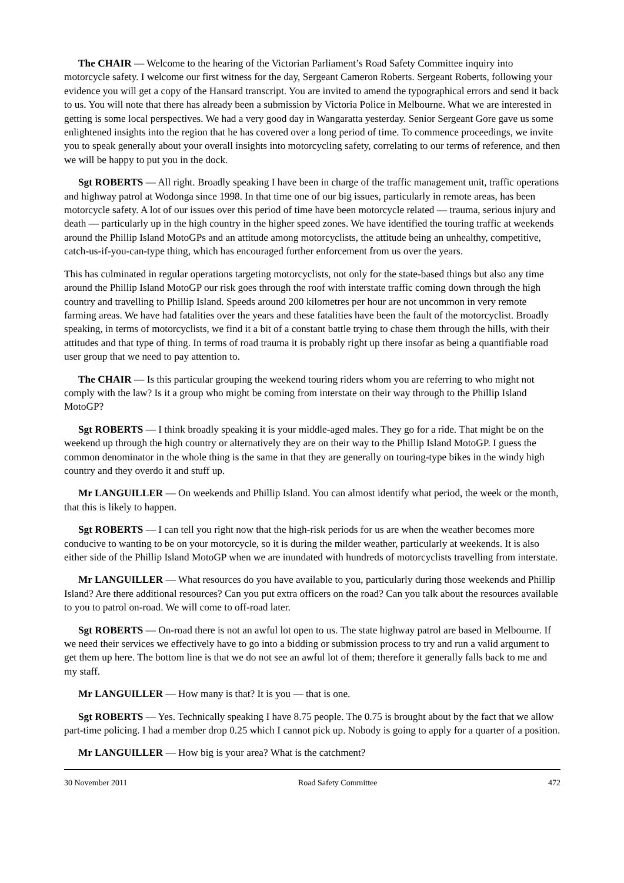The CHAIR — Welcome to the hearing of the Victorian Parliament’s Road Safety Committee inquiry into motorcycle safety. I welcome our first witness for the day, Sergeant Cameron Roberts. Sergeant Roberts, following your evidence you will get a copy of the Hansard transcript. You are invited to amend the typographical errors and send it back to us. You will note that there has already been a submission by Victoria Police in Melbourne. What we are interested in getting is some local perspectives. We had a very good day in Wangaratta yesterday. Senior Sergeant Gore gave us some enlightened insights into the region that he has covered over a long period of time. To commence proceedings, we invite you to speak generally about your overall insights into motorcycling safety, correlating to our terms of reference, and then we will be happy to put you in the dock.
Sgt ROBERTS — All right. Broadly speaking I have been in charge of the traffic management unit, traffic operations and highway patrol at Wodonga since 1998. In that time one of our big issues, particularly in remote areas, has been motorcycle safety. A lot of our issues over this period of time have been motorcycle related — trauma, serious injury and death — particularly up in the high country in the higher speed zones. We have identified the touring traffic at weekends around the Phillip Island MotoGPs and an attitude among motorcyclists, the attitude being an unhealthy, competitive, catch-us-if-you-can-type thing, which has encouraged further enforcement from us over the years.
This has culminated in regular operations targeting motorcyclists, not only for the state-based things but also any time around the Phillip Island MotoGP our risk goes through the roof with interstate traffic coming down through the high country and travelling to Phillip Island. Speeds around 200 kilometres per hour are not uncommon in very remote farming areas. We have had fatalities over the years and these fatalities have been the fault of the motorcyclist. Broadly speaking, in terms of motorcyclists, we find it a bit of a constant battle trying to chase them through the hills, with their attitudes and that type of thing. In terms of road trauma it is probably right up there insofar as being a quantifiable road user group that we need to pay attention to.
The CHAIR — Is this particular grouping the weekend touring riders whom you are referring to who might not comply with the law? Is it a group who might be coming from interstate on their way through to the Phillip Island MotoGP?
Sgt ROBERTS — I think broadly speaking it is your middle-aged males. They go for a ride. That might be on the weekend up through the high country or alternatively they are on their way to the Phillip Island MotoGP. I guess the common denominator in the whole thing is the same in that they are generally on touring-type bikes in the windy high country and they overdo it and stuff up.
Mr LANGUILLER — On weekends and Phillip Island. You can almost identify what period, the week or the month, that this is likely to happen.
Sgt ROBERTS — I can tell you right now that the high-risk periods for us are when the weather becomes more conducive to wanting to be on your motorcycle, so it is during the milder weather, particularly at weekends. It is also either side of the Phillip Island MotoGP when we are inundated with hundreds of motorcyclists travelling from interstate.
Mr LANGUILLER — What resources do you have available to you, particularly during those weekends and Phillip Island? Are there additional resources? Can you put extra officers on the road? Can you talk about the resources available to you to patrol on-road. We will come to off-road later.
Sgt ROBERTS — On-road there is not an awful lot open to us. The state highway patrol are based in Melbourne. If we need their services we effectively have to go into a bidding or submission process to try and run a valid argument to get them up here. The bottom line is that we do not see an awful lot of them; therefore it generally falls back to me and my staff.
Mr LANGUILLER — How many is that? It is you — that is one.
Sgt ROBERTS — Yes. Technically speaking I have 8.75 people. The 0.75 is brought about by the fact that we allow part-time policing. I had a member drop 0.25 which I cannot pick up. Nobody is going to apply for a quarter of a position.
Mr LANGUILLER — How big is your area? What is the catchment?
30 November 2011 Road Safety Committee 472